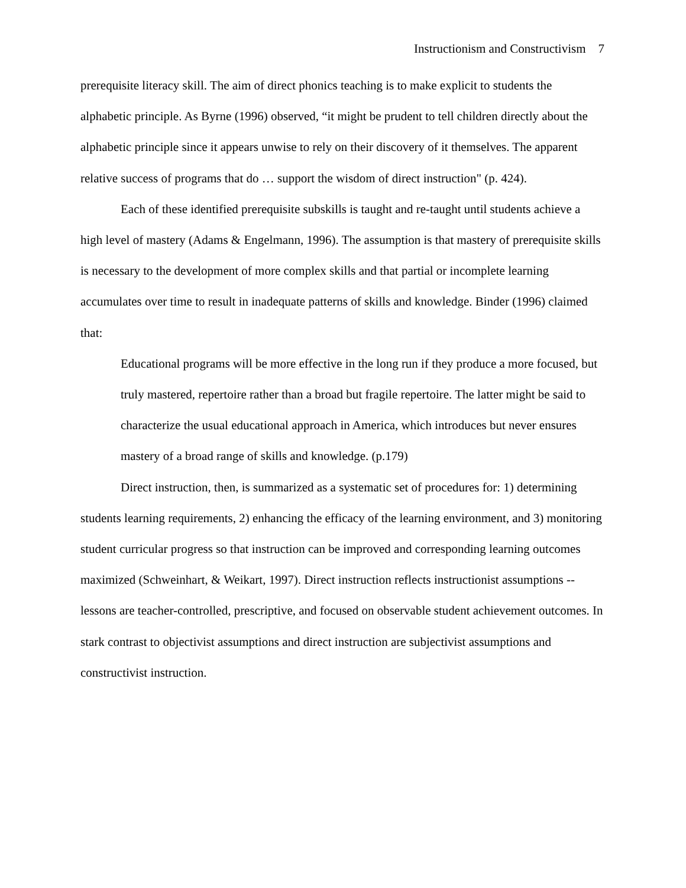Instructionism and Constructivism 7
prerequisite literacy skill. The aim of direct phonics teaching is to make explicit to students the alphabetic principle. As Byrne (1996) observed, “it might be prudent to tell children directly about the alphabetic principle since it appears unwise to rely on their discovery of it themselves. The apparent relative success of programs that do … support the wisdom of direct instruction" (p. 424).
Each of these identified prerequisite subskills is taught and re-taught until students achieve a high level of mastery (Adams & Engelmann, 1996). The assumption is that mastery of prerequisite skills is necessary to the development of more complex skills and that partial or incomplete learning accumulates over time to result in inadequate patterns of skills and knowledge. Binder (1996) claimed that:
Educational programs will be more effective in the long run if they produce a more focused, but truly mastered, repertoire rather than a broad but fragile repertoire. The latter might be said to characterize the usual educational approach in America, which introduces but never ensures mastery of a broad range of skills and knowledge. (p.179)
Direct instruction, then, is summarized as a systematic set of procedures for: 1) determining students learning requirements, 2) enhancing the efficacy of the learning environment, and 3) monitoring student curricular progress so that instruction can be improved and corresponding learning outcomes maximized (Schweinhart, & Weikart, 1997). Direct instruction reflects instructionist assumptions -- lessons are teacher-controlled, prescriptive, and focused on observable student achievement outcomes. In stark contrast to objectivist assumptions and direct instruction are subjectivist assumptions and constructivist instruction.